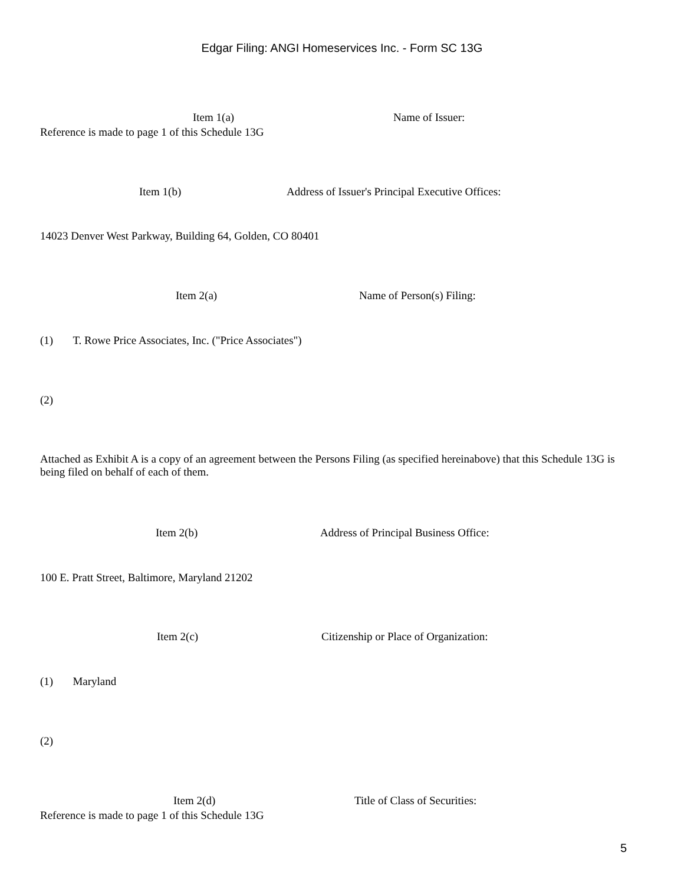Edgar Filing: ANGI Homeservices Inc. - Form SC 13G
Item 1(a) Name of Issuer:
Reference is made to page 1 of this Schedule 13G
Item 1(b) Address of Issuer's Principal Executive Offices:
14023 Denver West Parkway, Building 64, Golden, CO 80401
Item 2(a) Name of Person(s) Filing:
(1) T. Rowe Price Associates, Inc. ("Price Associates")
(2)
Attached as Exhibit A is a copy of an agreement between the Persons Filing (as specified hereinabove) that this Schedule 13G is being filed on behalf of each of them.
Item 2(b) Address of Principal Business Office:
100 E. Pratt Street, Baltimore, Maryland 21202
Item 2(c) Citizenship or Place of Organization:
(1) Maryland
(2)
Item 2(d) Title of Class of Securities:
Reference is made to page 1 of this Schedule 13G
5